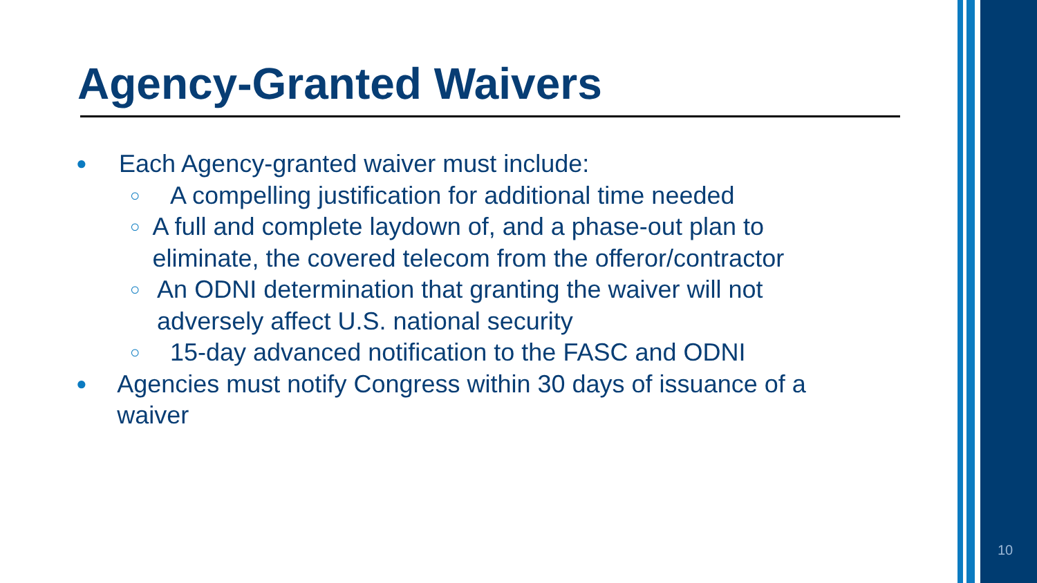Agency-Granted Waivers
● Each Agency-granted waiver must include:
○ A compelling justification for additional time needed
○ A full and complete laydown of, and a phase-out plan to eliminate, the covered telecom from the offeror/contractor
○ An ODNI determination that granting the waiver will not adversely affect U.S. national security
○ 15-day advanced notification to the FASC and ODNI
● Agencies must notify Congress within 30 days of issuance of a waiver
10